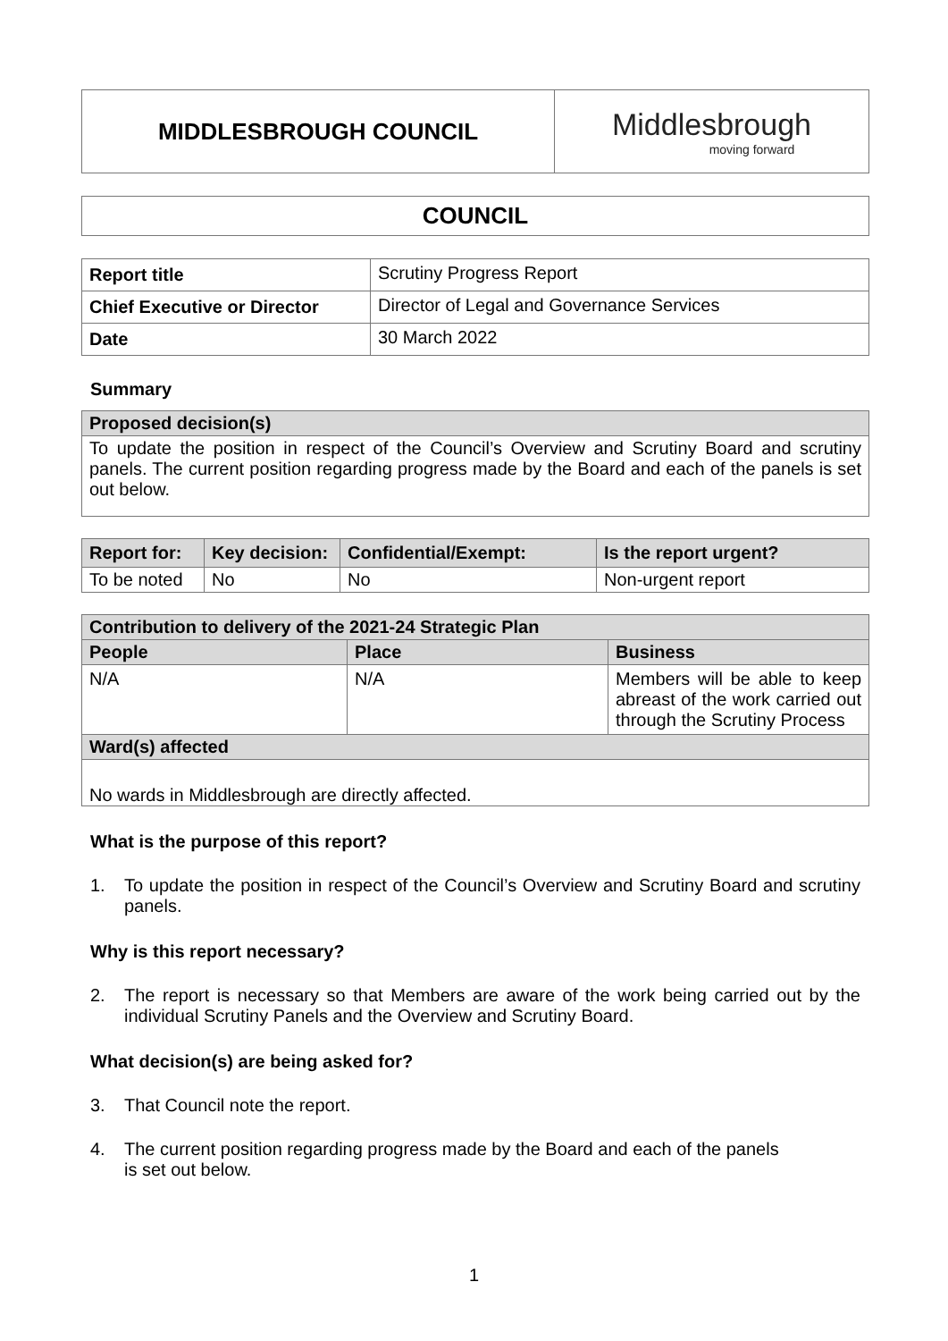| MIDDLESBROUGH COUNCIL | Middlesbrough moving forward |
| COUNCIL |
| Report title | Scrutiny Progress Report |
| Chief Executive or Director | Director of Legal and Governance Services |
| Date | 30 March 2022 |
Summary
| Proposed decision(s) |
| To update the position in respect of the Council’s Overview and Scrutiny Board and scrutiny panels. The current position regarding progress made by the Board and each of the panels is set out below. |
| Report for: | Key decision: | Confidential/Exempt: | Is the report urgent? |
| --- | --- | --- | --- |
| To be noted | No | No | Non-urgent report |
| Contribution to delivery of the 2021-24 Strategic Plan | | |
| People | Place | Business |
| N/A | N/A | Members will be able to keep abreast of the work carried out through the Scrutiny Process |
| Ward(s) affected | | |
| No wards in Middlesbrough are directly affected. | | |
What is the purpose of this report?
1. To update the position in respect of the Council’s Overview and Scrutiny Board and scrutiny panels.
Why is this report necessary?
2. The report is necessary so that Members are aware of the work being carried out by the individual Scrutiny Panels and the Overview and Scrutiny Board.
What decision(s) are being asked for?
3. That Council note the report.
4. The current position regarding progress made by the Board and each of the panels
is set out below.
1